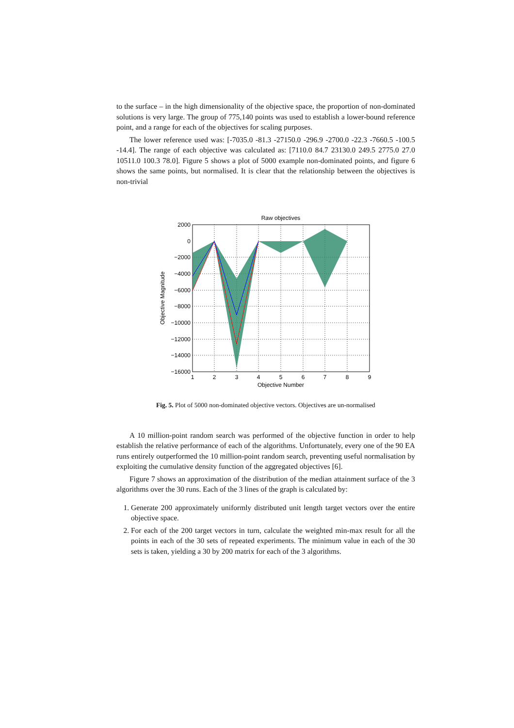to the surface – in the high dimensionality of the objective space, the proportion of non-dominated solutions is very large. The group of 775,140 points was used to establish a lower-bound reference point, and a range for each of the objectives for scaling purposes.
The lower reference used was: [-7035.0 -81.3 -27150.0 -296.9 -2700.0 -22.3 -7660.5 -100.5 -14.4]. The range of each objective was calculated as: [7110.0 84.7 23130.0 249.5 2775.0 27.0 10511.0 100.3 78.0]. Figure 5 shows a plot of 5000 example non-dominated points, and figure 6 shows the same points, but normalised. It is clear that the relationship between the objectives is non-trivial
Raw objectives
2000
0
−2000
−4000
−6000
−8000
−10000
−12000
−14000
−16000
1
2
3
4
5
6
7
8
9
Objective Number
Objective Magnitude
Fig. 5. Plot of 5000 non-dominated objective vectors. Objectives are un-normalised
A 10 million-point random search was performed of the objective function in order to help establish the relative performance of each of the algorithms. Unfortunately, every one of the 90 EA runs entirely outperformed the 10 million-point random search, preventing useful normalisation by exploiting the cumulative density function of the aggregated objectives [6].
Figure 7 shows an approximation of the distribution of the median attainment surface of the 3 algorithms over the 30 runs. Each of the 3 lines of the graph is calculated by:
1. Generate 200 approximately uniformly distributed unit length target vectors over the entire objective space.
2. For each of the 200 target vectors in turn, calculate the weighted min-max result for all the points in each of the 30 sets of repeated experiments. The minimum value in each of the 30 sets is taken, yielding a 30 by 200 matrix for each of the 3 algorithms.